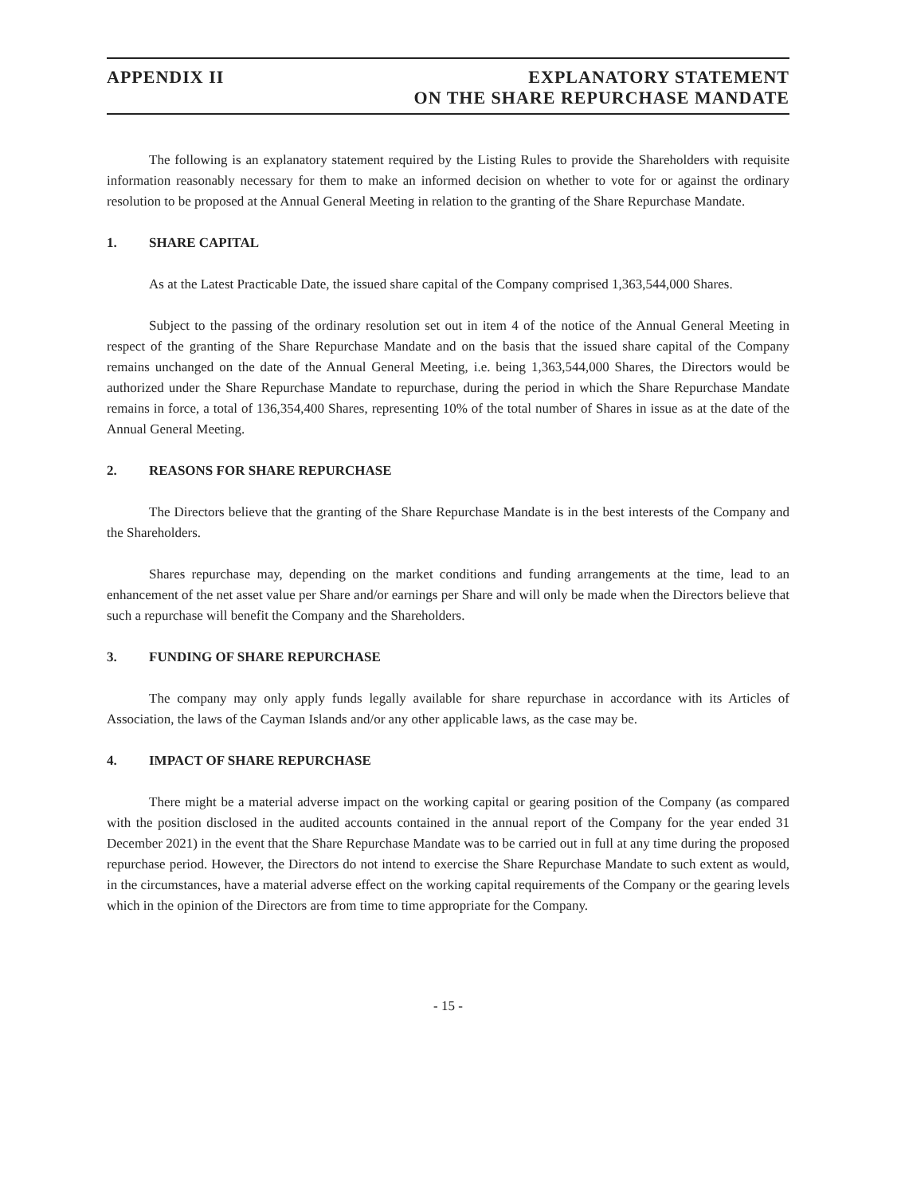APPENDIX II EXPLANATORY STATEMENT
ON THE SHARE REPURCHASE MANDATE
The following is an explanatory statement required by the Listing Rules to provide the Shareholders with requisite information reasonably necessary for them to make an informed decision on whether to vote for or against the ordinary resolution to be proposed at the Annual General Meeting in relation to the granting of the Share Repurchase Mandate.
1. SHARE CAPITAL
As at the Latest Practicable Date, the issued share capital of the Company comprised 1,363,544,000 Shares.
Subject to the passing of the ordinary resolution set out in item 4 of the notice of the Annual General Meeting in respect of the granting of the Share Repurchase Mandate and on the basis that the issued share capital of the Company remains unchanged on the date of the Annual General Meeting, i.e. being 1,363,544,000 Shares, the Directors would be authorized under the Share Repurchase Mandate to repurchase, during the period in which the Share Repurchase Mandate remains in force, a total of 136,354,400 Shares, representing 10% of the total number of Shares in issue as at the date of the Annual General Meeting.
2. REASONS FOR SHARE REPURCHASE
The Directors believe that the granting of the Share Repurchase Mandate is in the best interests of the Company and the Shareholders.
Shares repurchase may, depending on the market conditions and funding arrangements at the time, lead to an enhancement of the net asset value per Share and/or earnings per Share and will only be made when the Directors believe that such a repurchase will benefit the Company and the Shareholders.
3. FUNDING OF SHARE REPURCHASE
The company may only apply funds legally available for share repurchase in accordance with its Articles of Association, the laws of the Cayman Islands and/or any other applicable laws, as the case may be.
4. IMPACT OF SHARE REPURCHASE
There might be a material adverse impact on the working capital or gearing position of the Company (as compared with the position disclosed in the audited accounts contained in the annual report of the Company for the year ended 31 December 2021) in the event that the Share Repurchase Mandate was to be carried out in full at any time during the proposed repurchase period. However, the Directors do not intend to exercise the Share Repurchase Mandate to such extent as would, in the circumstances, have a material adverse effect on the working capital requirements of the Company or the gearing levels which in the opinion of the Directors are from time to time appropriate for the Company.
- 15 -